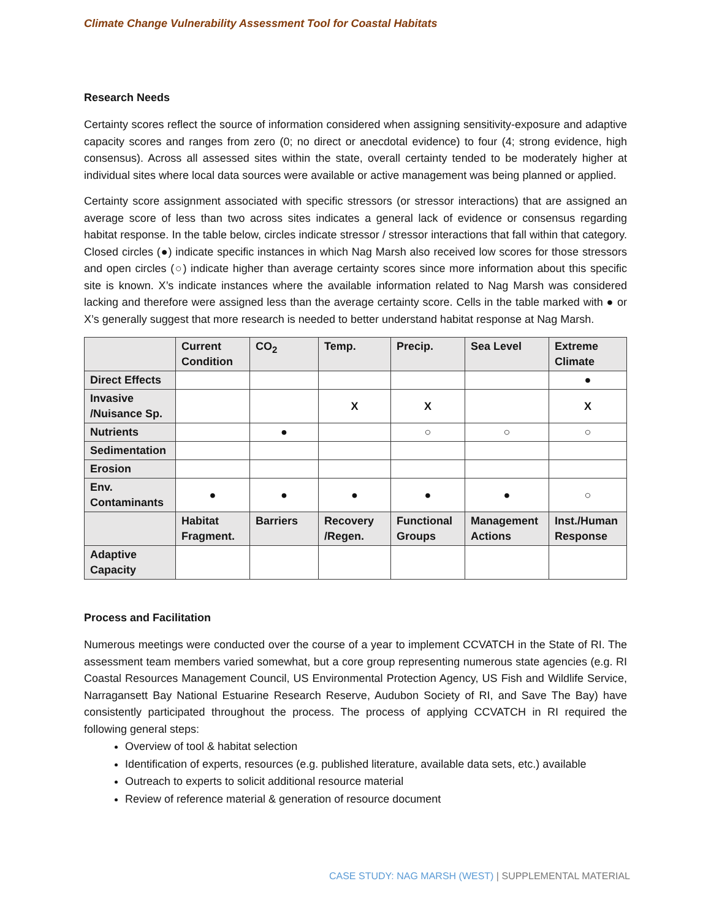Climate Change Vulnerability Assessment Tool for Coastal Habitats
Research Needs
Certainty scores reflect the source of information considered when assigning sensitivity-exposure and adaptive capacity scores and ranges from zero (0; no direct or anecdotal evidence) to four (4; strong evidence, high consensus). Across all assessed sites within the state, overall certainty tended to be moderately higher at individual sites where local data sources were available or active management was being planned or applied.
Certainty score assignment associated with specific stressors (or stressor interactions) that are assigned an average score of less than two across sites indicates a general lack of evidence or consensus regarding habitat response. In the table below, circles indicate stressor / stressor interactions that fall within that category. Closed circles (●) indicate specific instances in which Nag Marsh also received low scores for those stressors and open circles (○) indicate higher than average certainty scores since more information about this specific site is known. X’s indicate instances where the available information related to Nag Marsh was considered lacking and therefore were assigned less than the average certainty score. Cells in the table marked with ● or X’s generally suggest that more research is needed to better understand habitat response at Nag Marsh.
| | Current Condition | CO<sub>2</sub> | Temp. | Precip. | Sea Level | Extreme Climate |
| --- | --- | --- | --- | --- | --- | --- |
| Direct Effects | | | | | | ● |
| Invasive /Nuisance Sp. | | | X | X | | X |
| Nutrients | | ● | | ○ | ○ | ○ |
| Sedimentation | | | | | | |
| Erosion | | | | | | |
| Env. Contaminants | ● | ● | ● | ● | ● | ○ |
| | Habitat Fragment. | Barriers | Recovery /Regen. | Functional Groups | Management Actions | Inst./Human Response |
| Adaptive Capacity | | | | | | |
Process and Facilitation
Numerous meetings were conducted over the course of a year to implement CCVATCH in the State of RI. The assessment team members varied somewhat, but a core group representing numerous state agencies (e.g. RI Coastal Resources Management Council, US Environmental Protection Agency, US Fish and Wildlife Service, Narragansett Bay National Estuarine Research Reserve, Audubon Society of RI, and Save The Bay) have consistently participated throughout the process. The process of applying CCVATCH in RI required the following general steps:
Overview of tool & habitat selection
Identification of experts, resources (e.g. published literature, available data sets, etc.) available
Outreach to experts to solicit additional resource material
Review of reference material & generation of resource document
CASE STUDY: NAG MARSH (WEST) | SUPPLEMENTAL MATERIAL